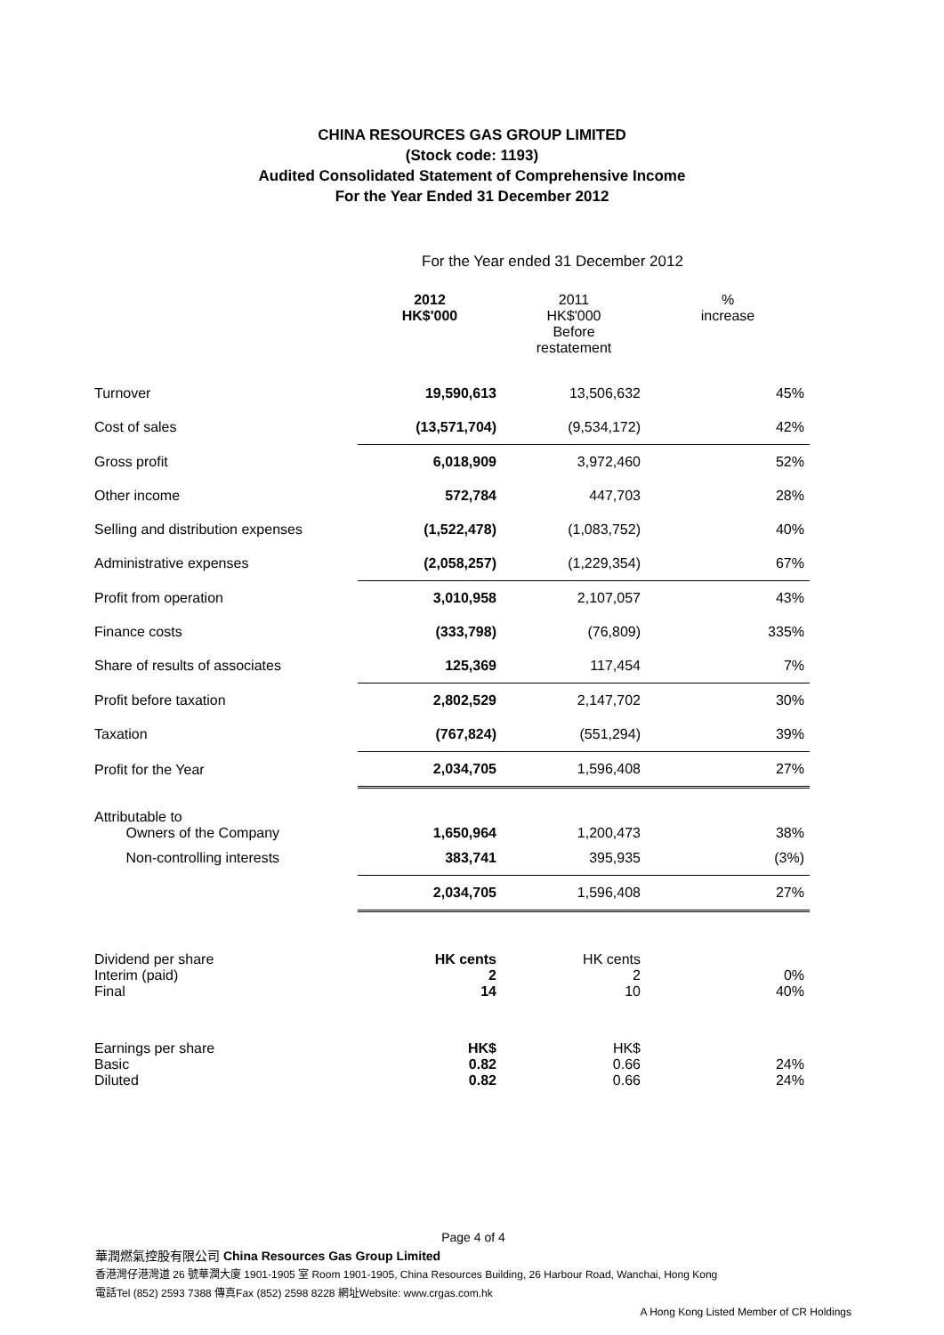CHINA RESOURCES GAS GROUP LIMITED
(Stock code: 1193)
Audited Consolidated Statement of Comprehensive Income
For the Year Ended 31 December 2012
For the Year ended 31 December 2012
| | 2012 HK$'000 | 2011 HK$'000 Before restatement | % increase |
| Turnover | 19,590,613 | 13,506,632 | 45% |
| Cost of sales | (13,571,704) | (9,534,172) | 42% |
| Gross profit | 6,018,909 | 3,972,460 | 52% |
| Other income | 572,784 | 447,703 | 28% |
| Selling and distribution expenses | (1,522,478) | (1,083,752) | 40% |
| Administrative expenses | (2,058,257) | (1,229,354) | 67% |
| Profit from operation | 3,010,958 | 2,107,057 | 43% |
| Finance costs | (333,798) | (76,809) | 335% |
| Share of results of associates | 125,369 | 117,454 | 7% |
| Profit before taxation | 2,802,529 | 2,147,702 | 30% |
| Taxation | (767,824) | (551,294) | 39% |
| Profit for the Year | 2,034,705 | 1,596,408 | 27% |
| Attributable to Owners of the Company | 1,650,964 | 1,200,473 | 38% |
| Non-controlling interests | 383,741 | 395,935 | (3%) |
| | 2,034,705 | 1,596,408 | 27% |
| Dividend per share Interim (paid) Final | HK cents 2 14 | HK cents 2 10 | 0% 40% |
| Earnings per share Basic Diluted | HK$ 0.82 0.82 | HK$ 0.66 0.66 | 24% 24% |
Page 4 of 4
華潤燃氣控股有限公司 China Resources Gas Group Limited
香港灣仔港灣道 26 號華潤大廈 1901-1905 室 Room 1901-1905, China Resources Building, 26 Harbour Road, Wanchai, Hong Kong
電話Tel (852) 2593 7388 傳真Fax (852) 2598 8228 網址Website: www.crgas.com.hk
A Hong Kong Listed Member of CR Holdings